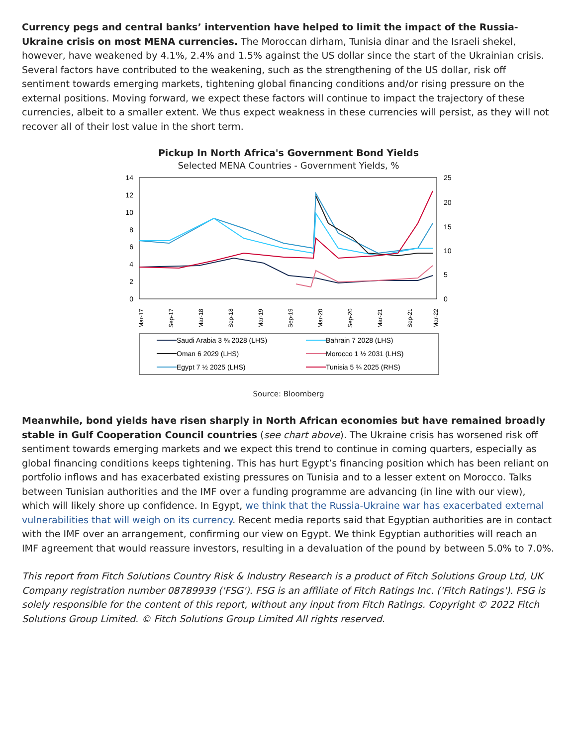Currency pegs and central banks’ intervention have helped to limit the impact of the Russia-Ukraine crisis on most MENA currencies. The Moroccan dirham, Tunisia dinar and the Israeli shekel, however, have weakened by 4.1%, 2.4% and 1.5% against the US dollar since the start of the Ukrainian crisis. Several factors have contributed to the weakening, such as the strengthening of the US dollar, risk off sentiment towards emerging markets, tightening global financing conditions and/or rising pressure on the external positions. Moving forward, we expect these factors will continue to impact the trajectory of these currencies, albeit to a smaller extent. We thus expect weakness in these currencies will persist, as they will not recover all of their lost value in the short term.
Pickup In North Africa's Government Bond Yields
Selected MENA Countries - Government Yields, %
14
12
10
8
6
4
2
0
25
20
15
10
5
0
Mar-17
Sep-17
Mar-18
Sep-18
Mar-19
Sep-19
Mar-20
Sep-20
Mar-21
Sep-21
Mar-22
Saudi Arabia 3 ⅝ 2028 (LHS)
Bahrain 7 2028 (LHS)
Oman 6 2029 (LHS)
Morocco 1 ½ 2031 (LHS)
Egypt 7 ½ 2025 (LHS)
Tunisia 5 ¾ 2025 (RHS)
Source: Bloomberg
Meanwhile, bond yields have risen sharply in North African economies but have remained broadly stable in Gulf Cooperation Council countries (see chart above). The Ukraine crisis has worsened risk off sentiment towards emerging markets and we expect this trend to continue in coming quarters, especially as global financing conditions keeps tightening. This has hurt Egypt’s financing position which has been reliant on portfolio inflows and has exacerbated existing pressures on Tunisia and to a lesser extent on Morocco. Talks between Tunisian authorities and the IMF over a funding programme are advancing (in line with our view), which will likely shore up confidence. In Egypt, we think that the Russia-Ukraine war has exacerbated external vulnerabilities that will weigh on its currency. Recent media reports said that Egyptian authorities are in contact with the IMF over an arrangement, confirming our view on Egypt. We think Egyptian authorities will reach an IMF agreement that would reassure investors, resulting in a devaluation of the pound by between 5.0% to 7.0%.
This report from Fitch Solutions Country Risk & Industry Research is a product of Fitch Solutions Group Ltd, UK Company registration number 08789939 ('FSG'). FSG is an affiliate of Fitch Ratings Inc. ('Fitch Ratings'). FSG is solely responsible for the content of this report, without any input from Fitch Ratings. Copyright © 2022 Fitch Solutions Group Limited. © Fitch Solutions Group Limited All rights reserved.